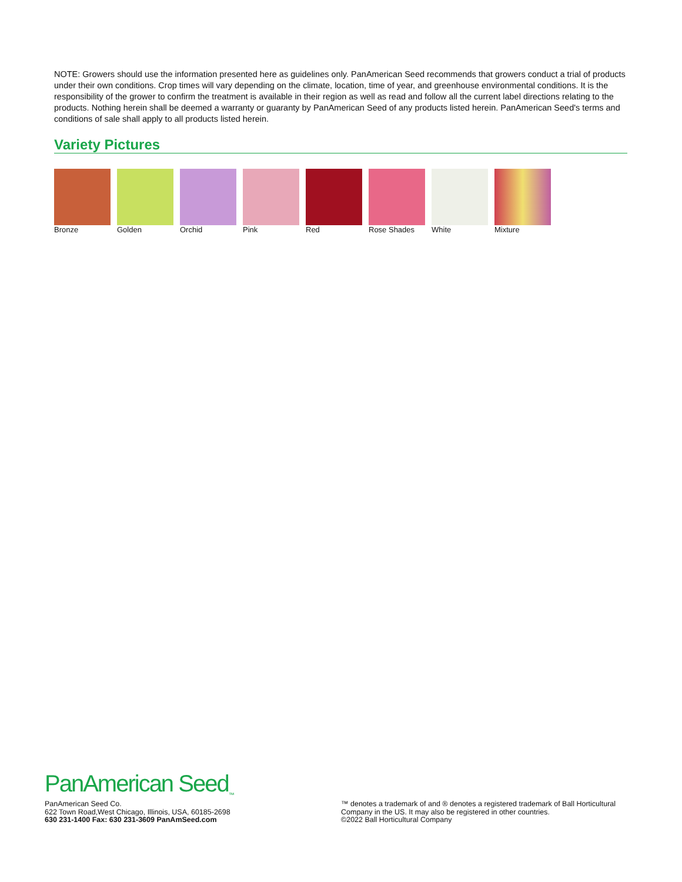NOTE: Growers should use the information presented here as guidelines only. PanAmerican Seed recommends that growers conduct a trial of products under their own conditions. Crop times will vary depending on the climate, location, time of year, and greenhouse environmental conditions. It is the responsibility of the grower to confirm the treatment is available in their region as well as read and follow all the current label directions relating to the products. Nothing herein shall be deemed a warranty or guaranty by PanAmerican Seed of any products listed herein. PanAmerican Seed's terms and conditions of sale shall apply to all products listed herein.
Variety Pictures
Bronze Golden Orchid Pink Red Rose Shades White Mixture
PanAmerican Seed<sub>™</sub>
PanAmerican Seed Co.
622 Town Road,West Chicago, Illinois, USA, 60185-2698
630 231-1400 Fax: 630 231-3609 PanAmSeed.com
™ denotes a trademark of and ® denotes a registered trademark of Ball Horticultural Company in the US. It may also be registered in other countries.
©2022 Ball Horticultural Company